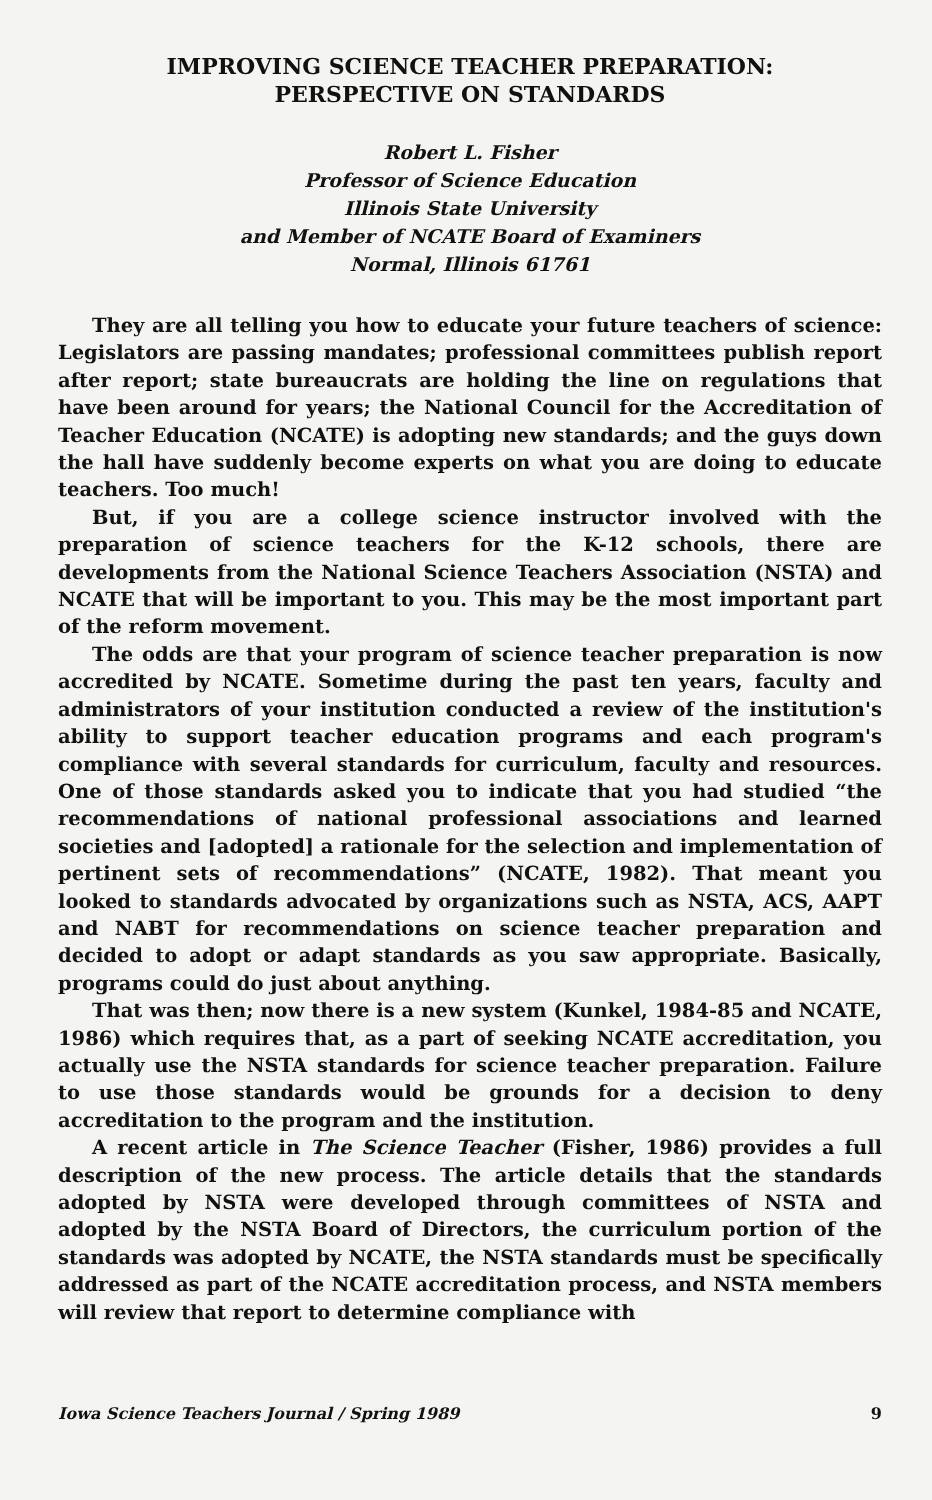IMPROVING SCIENCE TEACHER PREPARATION:
PERSPECTIVE ON STANDARDS
Robert L. Fisher
Professor of Science Education
Illinois State University
and Member of NCATE Board of Examiners
Normal, Illinois 61761
They are all telling you how to educate your future teachers of science: Legislators are passing mandates; professional committees publish report after report; state bureaucrats are holding the line on regulations that have been around for years; the National Council for the Accreditation of Teacher Education (NCATE) is adopting new standards; and the guys down the hall have suddenly become experts on what you are doing to educate teachers. Too much!
But, if you are a college science instructor involved with the preparation of science teachers for the K-12 schools, there are developments from the National Science Teachers Association (NSTA) and NCATE that will be important to you. This may be the most important part of the reform movement.
The odds are that your program of science teacher preparation is now accredited by NCATE. Sometime during the past ten years, faculty and administrators of your institution conducted a review of the institution's ability to support teacher education programs and each program's compliance with several standards for curriculum, faculty and resources. One of those standards asked you to indicate that you had studied “the recommendations of national professional associations and learned societies and [adopted] a rationale for the selection and implementation of pertinent sets of recommendations” (NCATE, 1982). That meant you looked to standards advocated by organizations such as NSTA, ACS, AAPT and NABT for recommendations on science teacher preparation and decided to adopt or adapt standards as you saw appropriate. Basically, programs could do just about anything.
That was then; now there is a new system (Kunkel, 1984-85 and NCATE, 1986) which requires that, as a part of seeking NCATE accreditation, you actually use the NSTA standards for science teacher preparation. Failure to use those standards would be grounds for a decision to deny accreditation to the program and the institution.
A recent article in The Science Teacher (Fisher, 1986) provides a full description of the new process. The article details that the standards adopted by NSTA were developed through committees of NSTA and adopted by the NSTA Board of Directors, the curriculum portion of the standards was adopted by NCATE, the NSTA standards must be specifically addressed as part of the NCATE accreditation process, and NSTA members will review that report to determine compliance with
Iowa Science Teachers Journal / Spring 1989 9